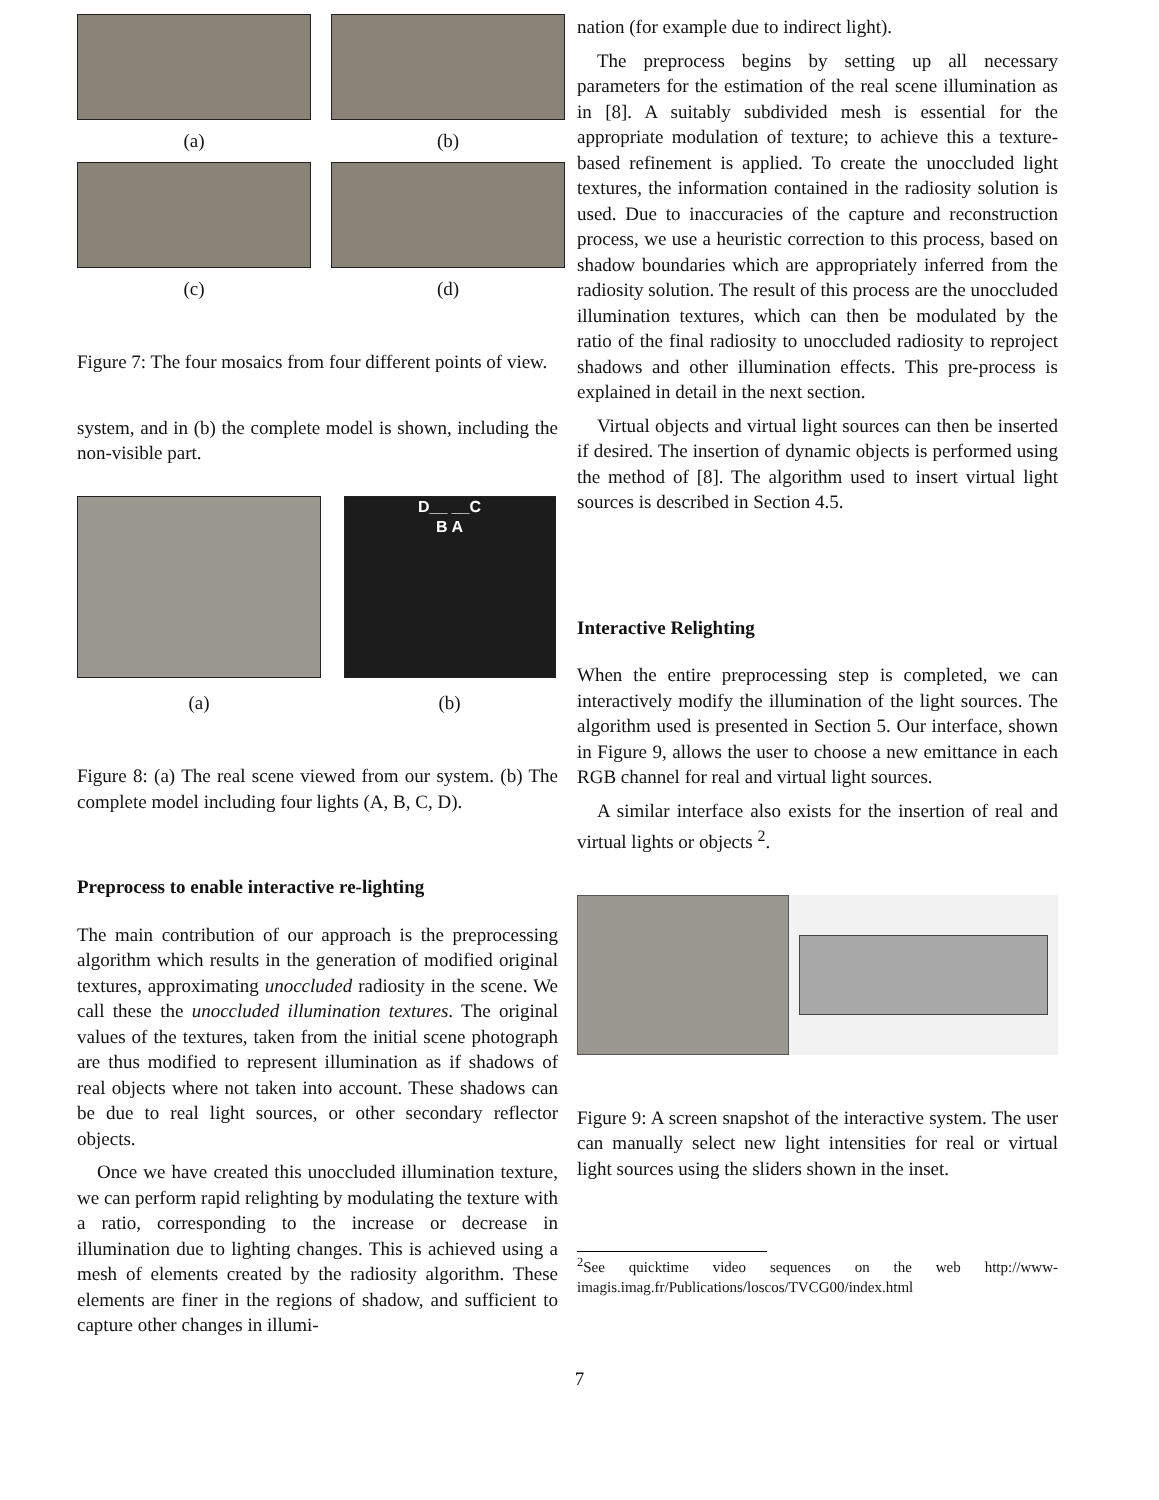(a)
(b)
(c)
(d)
Figure 7: The four mosaics from four different points of view.
system, and in (b) the complete model is shown, including the non-visible part.
(a)
D__ __C
B A
(b)
Figure 8: (a) The real scene viewed from our system. (b) The complete model including four lights (A, B, C, D).
Preprocess to enable interactive re-lighting
The main contribution of our approach is the preprocessing algorithm which results in the generation of modified original textures, approximating unoccluded radiosity in the scene. We call these the unoccluded illumination textures. The original values of the textures, taken from the initial scene photograph are thus modified to represent illumination as if shadows of real objects where not taken into account. These shadows can be due to real light sources, or other secondary reflector objects.
Once we have created this unoccluded illumination texture, we can perform rapid relighting by modulating the texture with a ratio, corresponding to the increase or decrease in illumination due to lighting changes. This is achieved using a mesh of elements created by the radiosity algorithm. These elements are finer in the regions of shadow, and sufficient to capture other changes in illumi-
nation (for example due to indirect light).
The preprocess begins by setting up all necessary parameters for the estimation of the real scene illumination as in [8]. A suitably subdivided mesh is essential for the appropriate modulation of texture; to achieve this a texture-based refinement is applied. To create the unoccluded light textures, the information contained in the radiosity solution is used. Due to inaccuracies of the capture and reconstruction process, we use a heuristic correction to this process, based on shadow boundaries which are appropriately inferred from the radiosity solution. The result of this process are the unoccluded illumination textures, which can then be modulated by the ratio of the final radiosity to unoccluded radiosity to reproject shadows and other illumination effects. This pre-process is explained in detail in the next section.
Virtual objects and virtual light sources can then be inserted if desired. The insertion of dynamic objects is performed using the method of [8]. The algorithm used to insert virtual light sources is described in Section 4.5.
Interactive Relighting
When the entire preprocessing step is completed, we can interactively modify the illumination of the light sources. The algorithm used is presented in Section 5. Our interface, shown in Figure 9, allows the user to choose a new emittance in each RGB channel for real and virtual light sources.
A similar interface also exists for the insertion of real and virtual lights or objects <sup>2</sup>.
Figure 9: A screen snapshot of the interactive system. The user can manually select new light intensities for real or virtual light sources using the sliders shown in the inset.
<sup>2</sup> See quicktime video sequences on the web http://www-imagis.imag.fr/Publications/loscos/TVCG00/index.html
7